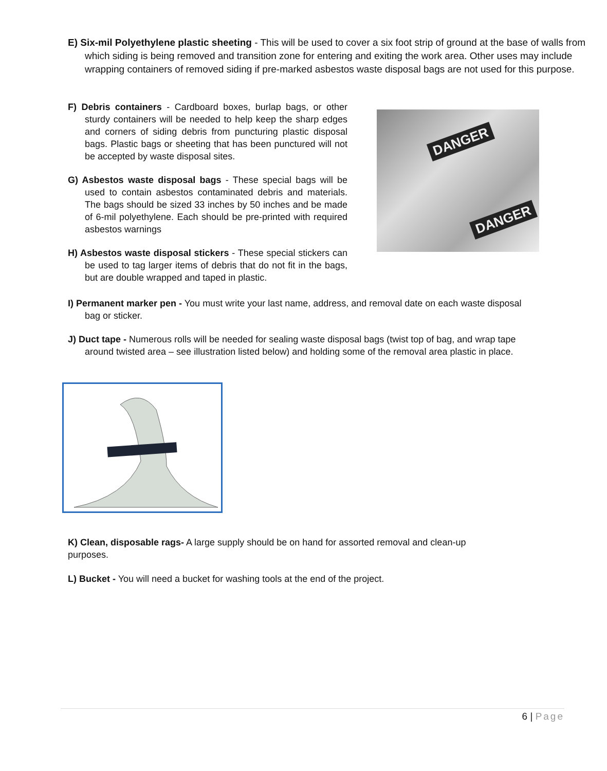E) Six-mil Polyethylene plastic sheeting - This will be used to cover a six foot strip of ground at the base of walls from which siding is being removed and transition zone for entering and exiting the work area. Other uses may include wrapping containers of removed siding if pre-marked asbestos waste disposal bags are not used for this purpose.
F) Debris containers - Cardboard boxes, burlap bags, or other sturdy containers will be needed to help keep the sharp edges and corners of siding debris from puncturing plastic disposal bags. Plastic bags or sheeting that has been punctured will not be accepted by waste disposal sites.
G) Asbestos waste disposal bags - These special bags will be used to contain asbestos contaminated debris and materials. The bags should be sized 33 inches by 50 inches and be made of 6-mil polyethylene. Each should be pre-printed with required asbestos warnings
H) Asbestos waste disposal stickers - These special stickers can be used to tag larger items of debris that do not fit in the bags, but are double wrapped and taped in plastic.
DANGER
DANGER
I) Permanent marker pen - You must write your last name, address, and removal date on each waste disposal bag or sticker.
J) Duct tape - Numerous rolls will be needed for sealing waste disposal bags (twist top of bag, and wrap tape around twisted area – see illustration listed below) and holding some of the removal area plastic in place.
K) Clean, disposable rags- A large supply should be on hand for assorted removal and clean-up purposes.
L) Bucket - You will need a bucket for washing tools at the end of the project.
6 | Page